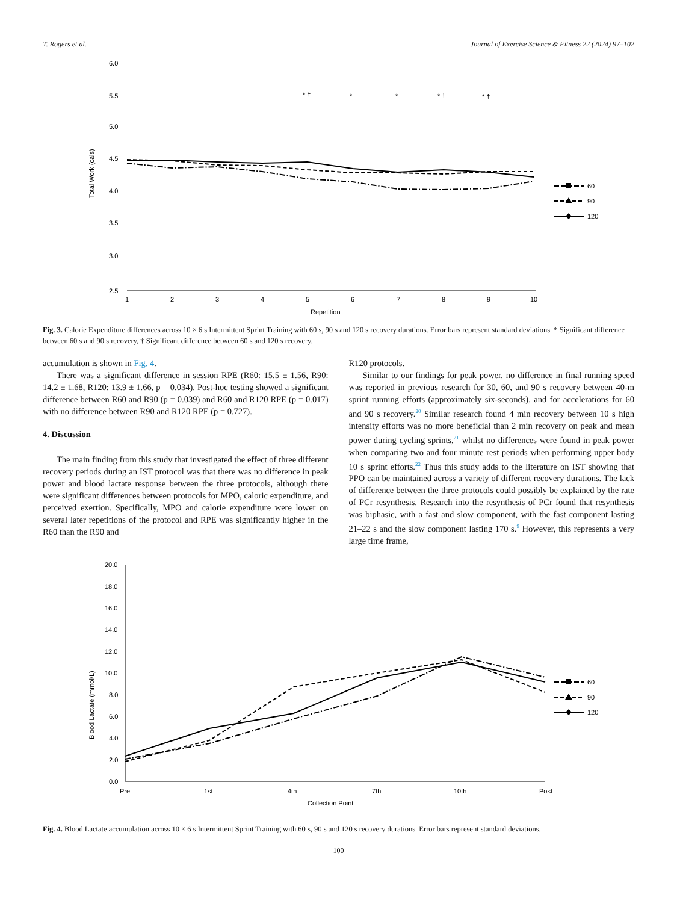T. Rogers et al. Journal of Exercise Science & Fitness 22 (2024) 97–102
6.0
5.5
5.0
4.5
4.0
3.5
3.0
2.5
Total Work (cals)
1
2
3
4
5
6
7
8
9
10
Repetition
* †
*
*
* †
* †
60
90
120
Fig. 3. Calorie Expenditure differences across 10 × 6 s Intermittent Sprint Training with 60 s, 90 s and 120 s recovery durations. Error bars represent standard deviations. * Significant difference between 60 s and 90 s recovery, † Significant difference between 60 s and 120 s recovery.
accumulation is shown in Fig. 4.
There was a significant difference in session RPE (R60: 15.5 ± 1.56, R90: 14.2 ± 1.68, R120: 13.9 ± 1.66, p = 0.034). Post-hoc testing showed a significant difference between R60 and R90 (p = 0.039) and R60 and R120 RPE (p = 0.017) with no difference between R90 and R120 RPE (p = 0.727).
4. Discussion
The main finding from this study that investigated the effect of three different recovery periods during an IST protocol was that there was no difference in peak power and blood lactate response between the three protocols, although there were significant differences between protocols for MPO, caloric expenditure, and perceived exertion. Specifically, MPO and calorie expenditure were lower on several later repetitions of the protocol and RPE was significantly higher in the R60 than the R90 and
R120 protocols.
Similar to our findings for peak power, no difference in final running speed was reported in previous research for 30, 60, and 90 s recovery between 40-m sprint running efforts (approximately six-seconds), and for accelerations for 60 and 90 s recovery.<sup>20</sup> Similar research found 4 min recovery between 10 s high intensity efforts was no more beneficial than 2 min recovery on peak and mean power during cycling sprints,<sup>21</sup> whilst no differences were found in peak power when comparing two and four minute rest periods when performing upper body 10 s sprint efforts.<sup>22</sup> Thus this study adds to the literature on IST showing that PPO can be maintained across a variety of different recovery durations. The lack of difference between the three protocols could possibly be explained by the rate of PCr resynthesis. Research into the resynthesis of PCr found that resynthesis was biphasic, with a fast and slow component, with the fast component lasting 21–22 s and the slow component lasting 170 s.<sup>9</sup> However, this represents a very large time frame,
20.0
18.0
16.0
14.0
12.0
10.0
8.0
6.0
4.0
2.0
0.0
Blood Lactate (mmol/L)
Pre
1st
4th
7th
10th
Post
Collection Point
60
90
120
Fig. 4. Blood Lactate accumulation across 10 × 6 s Intermittent Sprint Training with 60 s, 90 s and 120 s recovery durations. Error bars represent standard deviations.
100